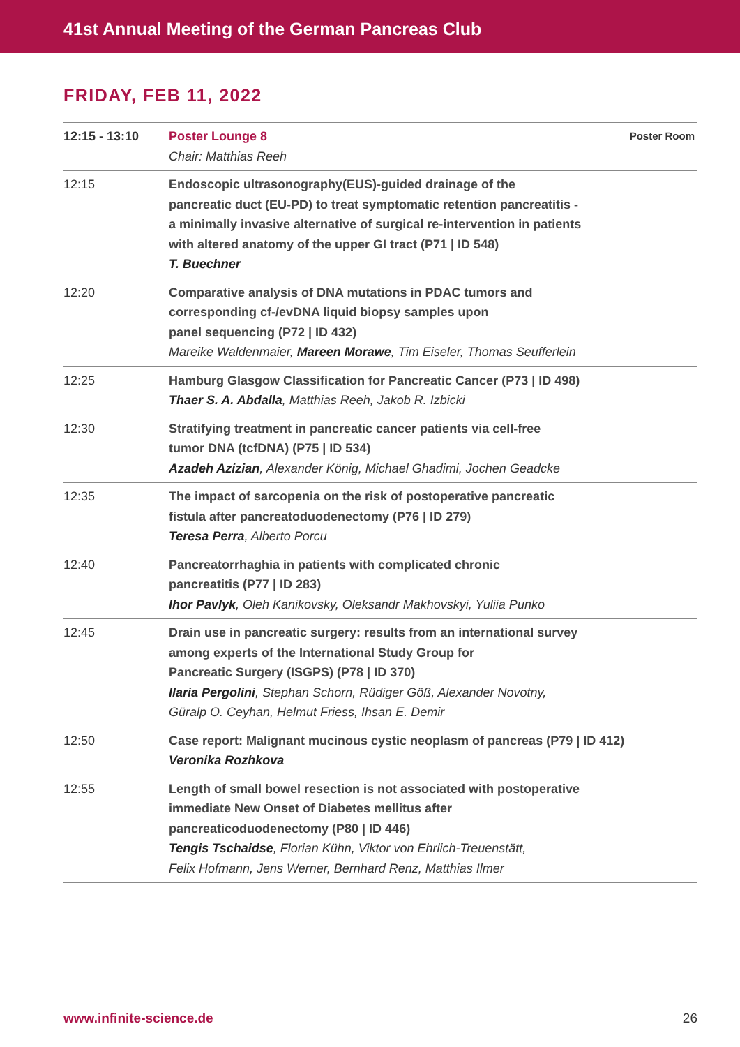41st Annual Meeting of the German Pancreas Club
FRIDAY, FEB 11, 2022
| 12:15 - 13:10 | Poster Lounge 8 Chair: Matthias Reeh | Poster Room |
| 12:15 | Endoscopic ultrasonography(EUS)-guided drainage of the pancreatic duct (EU-PD) to treat symptomatic retention pancreatitis - a minimally invasive alternative of surgical re-intervention in patients with altered anatomy of the upper GI tract (P71 / ID 548) T. Buechner | |
| 12:20 | Comparative analysis of DNA mutations in PDAC tumors and corresponding cf-/evDNA liquid biopsy samples upon panel sequencing (P72 / ID 432) Mareike Waldenmaier, Mareen Morawe , Tim Eiseler, Thomas Seufferlein | |
| 12:25 | Hamburg Glasgow Classification for Pancreatic Cancer (P73 / ID 498) Thaer S. A. Abdalla , Matthias Reeh, Jakob R. Izbicki | |
| 12:30 | Stratifying treatment in pancreatic cancer patients via cell-free tumor DNA (tcfDNA) (P75 / ID 534) Azadeh Azizian , Alexander König, Michael Ghadimi, Jochen Geadcke | |
| 12:35 | The impact of sarcopenia on the risk of postoperative pancreatic fistula after pancreatoduodenectomy (P76 / ID 279) Teresa Perra , Alberto Porcu | |
| 12:40 | Pancreatorrhaghia in patients with complicated chronic pancreatitis (P77 / ID 283) Ihor Pavlyk , Oleh Kanikovsky, Oleksandr Makhovskyi, Yuliia Punko | |
| 12:45 | Drain use in pancreatic surgery: results from an international survey among experts of the International Study Group for Pancreatic Surgery (ISGPS) (P78 / ID 370) Ilaria Pergolini , Stephan Schorn, Rüdiger Göß, Alexander Novotny, Güralp O. Ceyhan, Helmut Friess, Ihsan E. Demir | |
| 12:50 | Case report: Malignant mucinous cystic neoplasm of pancreas (P79 / ID 412) Veronika Rozhkova | |
| 12:55 | Length of small bowel resection is not associated with postoperative immediate New Onset of Diabetes mellitus after pancreaticoduodenectomy (P80 / ID 446) Tengis Tschaidse , Florian Kühn, Viktor von Ehrlich-Treuenstätt, Felix Hofmann, Jens Werner, Bernhard Renz, Matthias Ilmer | |
www.infinite-science.de 26